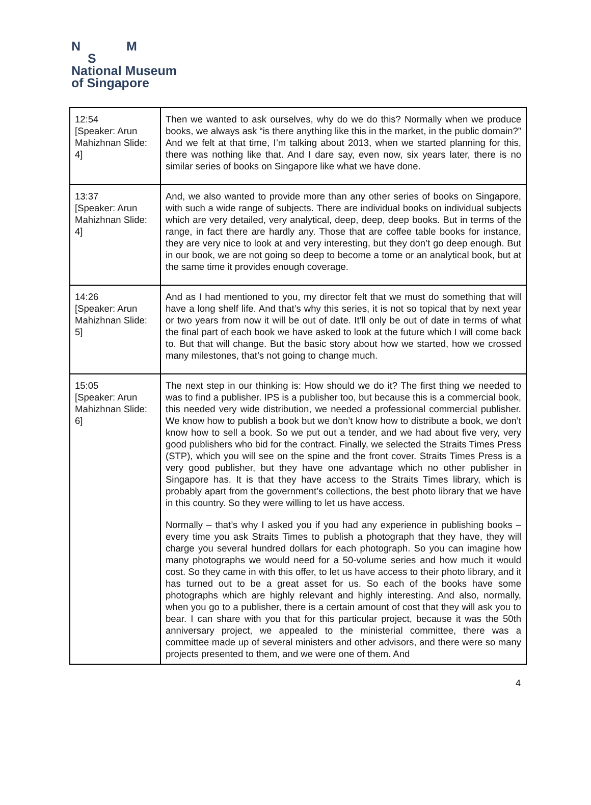N M
S
National Museum
of Singapore
| 12:54 [Speaker: Arun Mahizhnan Slide: 4] | Then we wanted to ask ourselves, why do we do this? Normally when we produce books, we always ask “is there anything like this in the market, in the public domain?” And we felt at that time, I’m talking about 2013, when we started planning for this, there was nothing like that. And I dare say, even now, six years later, there is no similar series of books on Singapore like what we have done. |
| 13:37 [Speaker: Arun Mahizhnan Slide: 4] | And, we also wanted to provide more than any other series of books on Singapore, with such a wide range of subjects. There are individual books on individual subjects which are very detailed, very analytical, deep, deep, deep books. But in terms of the range, in fact there are hardly any. Those that are coffee table books for instance, they are very nice to look at and very interesting, but they don’t go deep enough. But in our book, we are not going so deep to become a tome or an analytical book, but at the same time it provides enough coverage. |
| 14:26 [Speaker: Arun Mahizhnan Slide: 5] | And as I had mentioned to you, my director felt that we must do something that will have a long shelf life. And that’s why this series, it is not so topical that by next year or two years from now it will be out of date. It’ll only be out of date in terms of what the final part of each book we have asked to look at the future which I will come back to. But that will change. But the basic story about how we started, how we crossed many milestones, that’s not going to change much. |
| 15:05 [Speaker: Arun Mahizhnan Slide: 6] | The next step in our thinking is: How should we do it? The first thing we needed to was to find a publisher. IPS is a publisher too, but because this is a commercial book, this needed very wide distribution, we needed a professional commercial publisher. We know how to publish a book but we don’t know how to distribute a book, we don’t know how to sell a book. So we put out a tender, and we had about five very, very good publishers who bid for the contract. Finally, we selected the Straits Times Press (STP), which you will see on the spine and the front cover. Straits Times Press is a very good publisher, but they have one advantage which no other publisher in Singapore has. It is that they have access to the Straits Times library, which is probably apart from the government’s collections, the best photo library that we have in this country. So they were willing to let us have access. Normally – that’s why I asked you if you had any experience in publishing books – every time you ask Straits Times to publish a photograph that they have, they will charge you several hundred dollars for each photograph. So you can imagine how many photographs we would need for a 50-volume series and how much it would cost. So they came in with this offer, to let us have access to their photo library, and it has turned out to be a great asset for us. So each of the books have some photographs which are highly relevant and highly interesting. And also, normally, when you go to a publisher, there is a certain amount of cost that they will ask you to bear. I can share with you that for this particular project, because it was the 50th anniversary project, we appealed to the ministerial committee, there was a committee made up of several ministers and other advisors, and there were so many projects presented to them, and we were one of them. And |
4